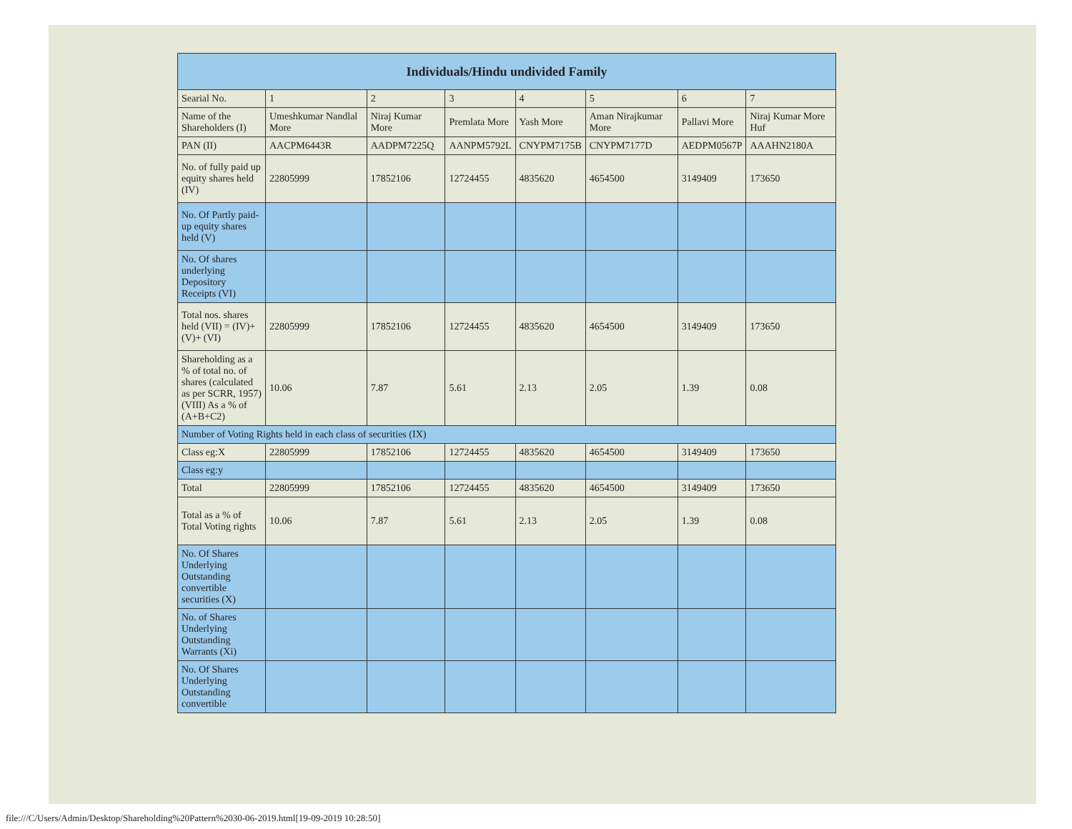| Individuals/Hindu undivided Family | | | | | | | |
| --- | --- | --- | --- | --- | --- | --- | --- |
| Searial No. | 1 | 2 | 3 | 4 | 5 | 6 | 7 |
| Name of the Shareholders (I) | Umeshkumar Nandlal More | Niraj Kumar More | Premlata More | Yash More | Aman Nirajkumar More | Pallavi More | Niraj Kumar More Huf |
| PAN (II) | AACPM6443R | AADPM7225Q | AANPM5792L | CNYPM7175B | CNYPM7177D | AEDPM0567P | AAAHN2180A |
| No. of fully paid up equity shares held (IV) | 22805999 | 17852106 | 12724455 | 4835620 | 4654500 | 3149409 | 173650 |
| No. Of Partly paid-up equity shares held (V) | | | | | | | |
| No. Of shares underlying Depository Receipts (VI) | | | | | | | |
| Total nos. shares held (VII) = (IV)+(V)+ (VI) | 22805999 | 17852106 | 12724455 | 4835620 | 4654500 | 3149409 | 173650 |
| Shareholding as a % of total no. of shares (calculated as per SCRR, 1957) (VIII) As a % of (A+B+C2) | 10.06 | 7.87 | 5.61 | 2.13 | 2.05 | 1.39 | 0.08 |
| Number of Voting Rights held in each class of securities (IX) | | | | | | | |
| Class eg:X | 22805999 | 17852106 | 12724455 | 4835620 | 4654500 | 3149409 | 173650 |
| Class eg:y | | | | | | | |
| Total | 22805999 | 17852106 | 12724455 | 4835620 | 4654500 | 3149409 | 173650 |
| Total as a % of Total Voting rights | 10.06 | 7.87 | 5.61 | 2.13 | 2.05 | 1.39 | 0.08 |
| No. Of Shares Underlying Outstanding convertible securities (X) | | | | | | | |
| No. of Shares Underlying Outstanding Warrants (Xi) | | | | | | | |
| No. Of Shares Underlying Outstanding convertible | | | | | | | |
file:///C/Users/Admin/Desktop/Shareholding%20Pattern%2030-06-2019.html[19-09-2019 10:28:50]